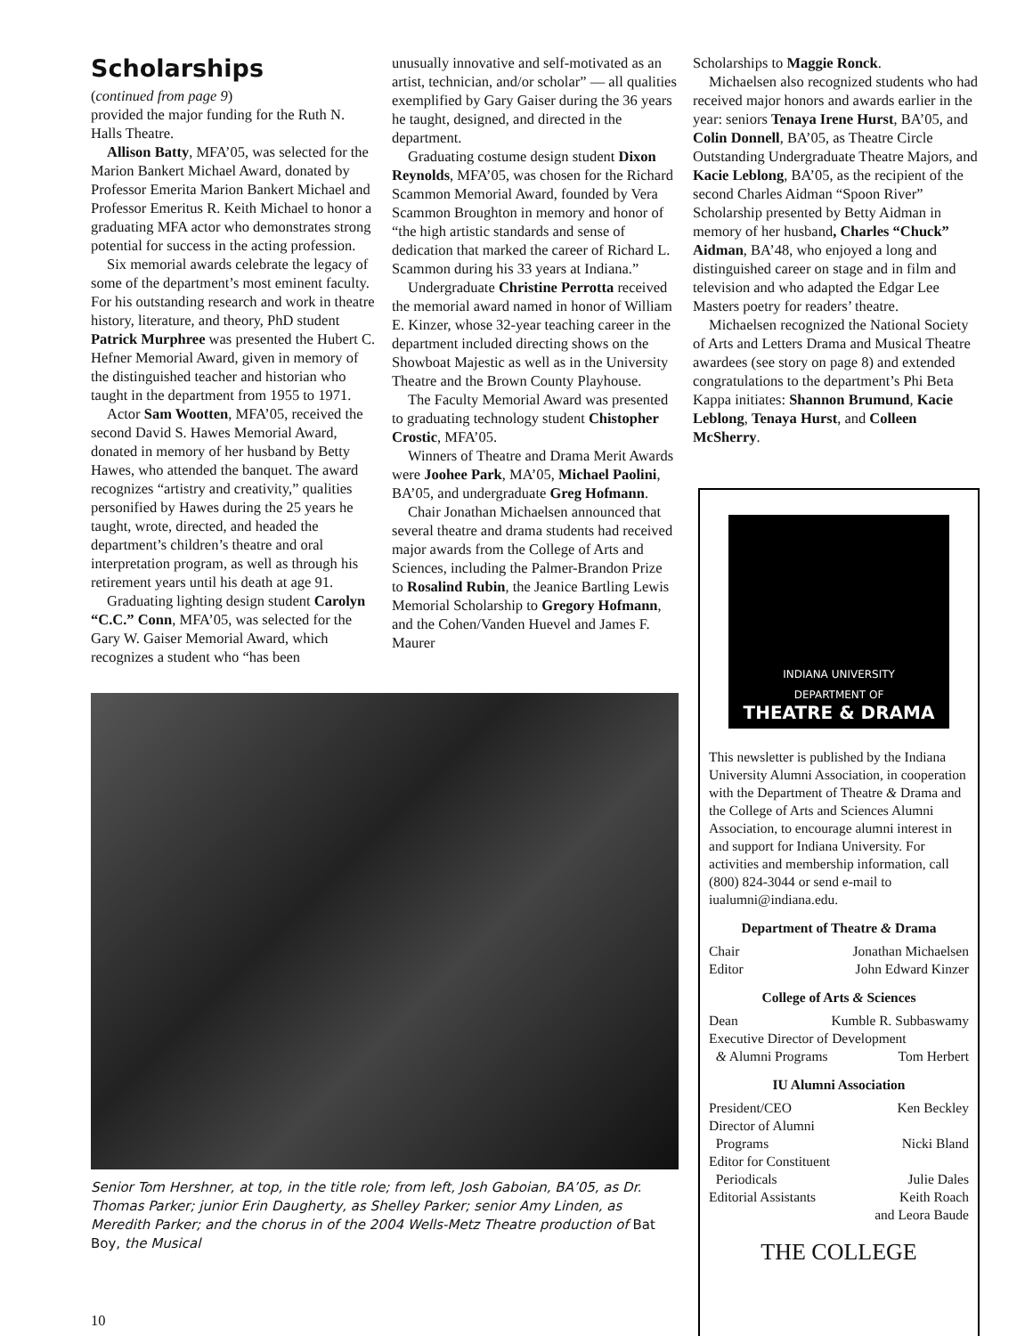Scholarships
(continued from page 9)
provided the major funding for the Ruth N. Halls Theatre.
Allison Batty, MFA’05, was selected for the Marion Bankert Michael Award, donated by Professor Emerita Marion Bankert Michael and Professor Emeritus R. Keith Michael to honor a graduating MFA actor who demonstrates strong potential for success in the acting profession.
Six memorial awards celebrate the legacy of some of the department’s most eminent faculty. For his outstanding research and work in theatre history, literature, and theory, PhD student Patrick Murphree was presented the Hubert C. Hefner Memorial Award, given in memory of the distinguished teacher and historian who taught in the department from 1955 to 1971.
Actor Sam Wootten, MFA’05, received the second David S. Hawes Memorial Award, donated in memory of her husband by Betty Hawes, who attended the banquet. The award recognizes “artistry and creativity,” qualities personified by Hawes during the 25 years he taught, wrote, directed, and headed the department’s children’s theatre and oral interpretation program, as well as through his retirement years until his death at age 91.
Graduating lighting design student Carolyn “C.C.” Conn, MFA’05, was selected for the Gary W. Gaiser Memorial Award, which recognizes a student who “has been
unusually innovative and self-motivated as an artist, technician, and/or scholar” — all qualities exemplified by Gary Gaiser during the 36 years he taught, designed, and directed in the department.
Graduating costume design student Dixon Reynolds, MFA’05, was chosen for the Richard Scammon Memorial Award, founded by Vera Scammon Broughton in memory and honor of “the high artistic standards and sense of dedication that marked the career of Richard L. Scammon during his 33 years at Indiana.”
Undergraduate Christine Perrotta received the memorial award named in honor of William E. Kinzer, whose 32-year teaching career in the department included directing shows on the Showboat Majestic as well as in the University Theatre and the Brown County Playhouse.
The Faculty Memorial Award was presented to graduating technology student Chistopher Crostic, MFA’05.
Winners of Theatre and Drama Merit Awards were Joohee Park, MA’05, Michael Paolini, BA’05, and undergraduate Greg Hofmann.
Chair Jonathan Michaelsen announced that several theatre and drama students had received major awards from the College of Arts and Sciences, including the Palmer-Brandon Prize to Rosalind Rubin, the Jeanice Bartling Lewis Memorial Scholarship to Gregory Hofmann, and the Cohen/Vanden Huevel and James F. Maurer
Scholarships to Maggie Ronck.
Michaelsen also recognized students who had received major honors and awards earlier in the year: seniors Tenaya Irene Hurst, BA’05, and Colin Donnell, BA’05, as Theatre Circle Outstanding Undergraduate Theatre Majors, and Kacie Leblong, BA’05, as the recipient of the second Charles Aidman “Spoon River” Scholarship presented by Betty Aidman in memory of her husband, Charles “Chuck” Aidman, BA’48, who enjoyed a long and distinguished career on stage and in film and television and who adapted the Edgar Lee Masters poetry for readers’ theatre.
Michaelsen recognized the National Society of Arts and Letters Drama and Musical Theatre awardees (see story on page 8) and extended congratulations to the department’s Phi Beta Kappa initiates: Shannon Brumund, Kacie Leblong, Tenaya Hurst, and Colleen McSherry.
Senior Tom Hershner, at top, in the title role; from left, Josh Gaboian, BA’05, as Dr. Thomas Parker; junior Erin Daugherty, as Shelley Parker; senior Amy Linden, as Meredith Parker; and the chorus in of the 2004 Wells-Metz Theatre production of Bat Boy, the Musical
INDIANA UNIVERSITY
DEPARTMENT OF
THEATRE & DRAMA
This newsletter is published by the Indiana University Alumni Association, in cooperation with the Department of Theatre & Drama and the College of Arts and Sciences Alumni Association, to encourage alumni interest in and support for Indiana University. For activities and membership information, call (800) 824-3044 or send e-mail to iualumni@indiana.edu.
Department of Theatre & Drama
Chair Jonathan Michaelsen
Editor John Edward Kinzer
College of Arts & Sciences
Dean Kumble R. Subbaswamy
Executive Director of Development
& Alumni Programs Tom Herbert
IU Alumni Association
President/CEO Ken Beckley
Director of Alumni
Programs Nicki Bland
Editor for Constituent
Periodicals Julie Dales
Editorial Assistants Keith Roach
and Leora Baude
THE COLLEGE
10